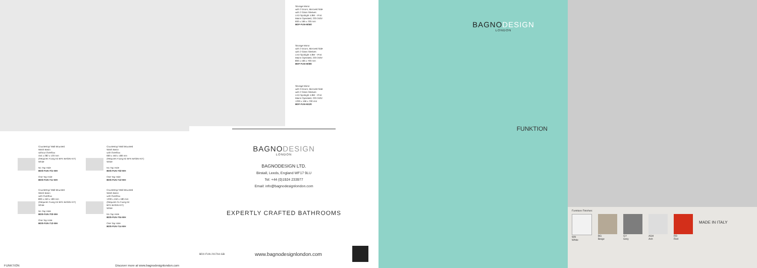Countertop/ Wall Mounted
Wash Basin
without Overflow
454 x 282 x 120 mm
(Requires Fixing Kit BFK-BASIN-KIT)
White
No Tap Hole
BDS-FUN-701-WH
One Tap Hole
BDS-FUN-711-WH
Countertop/ Wall Mounted
Wash Basin
with Overflow
800 x 450 x 180 mm
(Requires Fixing Kit BFK-BASIN-KIT)
White
No Tap Hole
BDS-FUN-703-WH
One Tap Hole
BDS-FUN-713-WH
Countertop/ Wall Mounted
Wash Basin
with Overflow
600 x 450 x 180 mm
(Requires Fixing Kit BFK-BASIN-KIT)
White
No Tap Hole
BDS-FUN-702-WH
One Tap Hole
BDS-FUN-712-WH
Countertop/ Wall Mounted
Wash Basin
with Overflow
1200 x 450 x 180 mm
(Requires 2x Fixing Kit
BFK-BASIN-KIT)
White
No Tap Hole
BDS-FUN-704-WH
One Tap Hole
BDS-FUN-714-WH
FUNKTION Discover more at www.bagnodesignlondon.com
Storage Mirror
with 2 Doors, Mirrored Side
with 2 Glass Shelves
LED Spotlight 4.8W - IP44
Mains Operated, 220-240V
600 x 166 x 700 mm
BDF-FUN-M060
Storage Mirror
with 2 Doors, Mirrored Side
with 2 Glass Shelves
LED Spotlight 4.8W - IP44
Mains Operated, 220-240V
800 x 166 x 700 mm
BDF-FUN-M080
Storage Mirror
with 3 Doors, Mirrored Side
with 2 Glass Shelves
LED Spotlight 4.8W - IP44
Mains Operated, 220-240V
1200 x 166 x 700 mm
BDF-FUN-M120
BAGNODESIGN
LONDON
BAGNODESIGN LTD.
Birstall, Leeds, England WF17 9LU
Tel: +44 (0)1924 233977
Email: info@bagnodesignlondon.com
EXPERTLY CRAFTED BATHROOMS
BDX-FUN-2017A4-GB www.bagnodesignlondon.com
BAGNODESIGN
LONDON
FUNKTION
Furniture Finishes:
WH
White
BG
Beige
GY
Grey
ASH
Ash
RD
Red
MADE IN ITALY